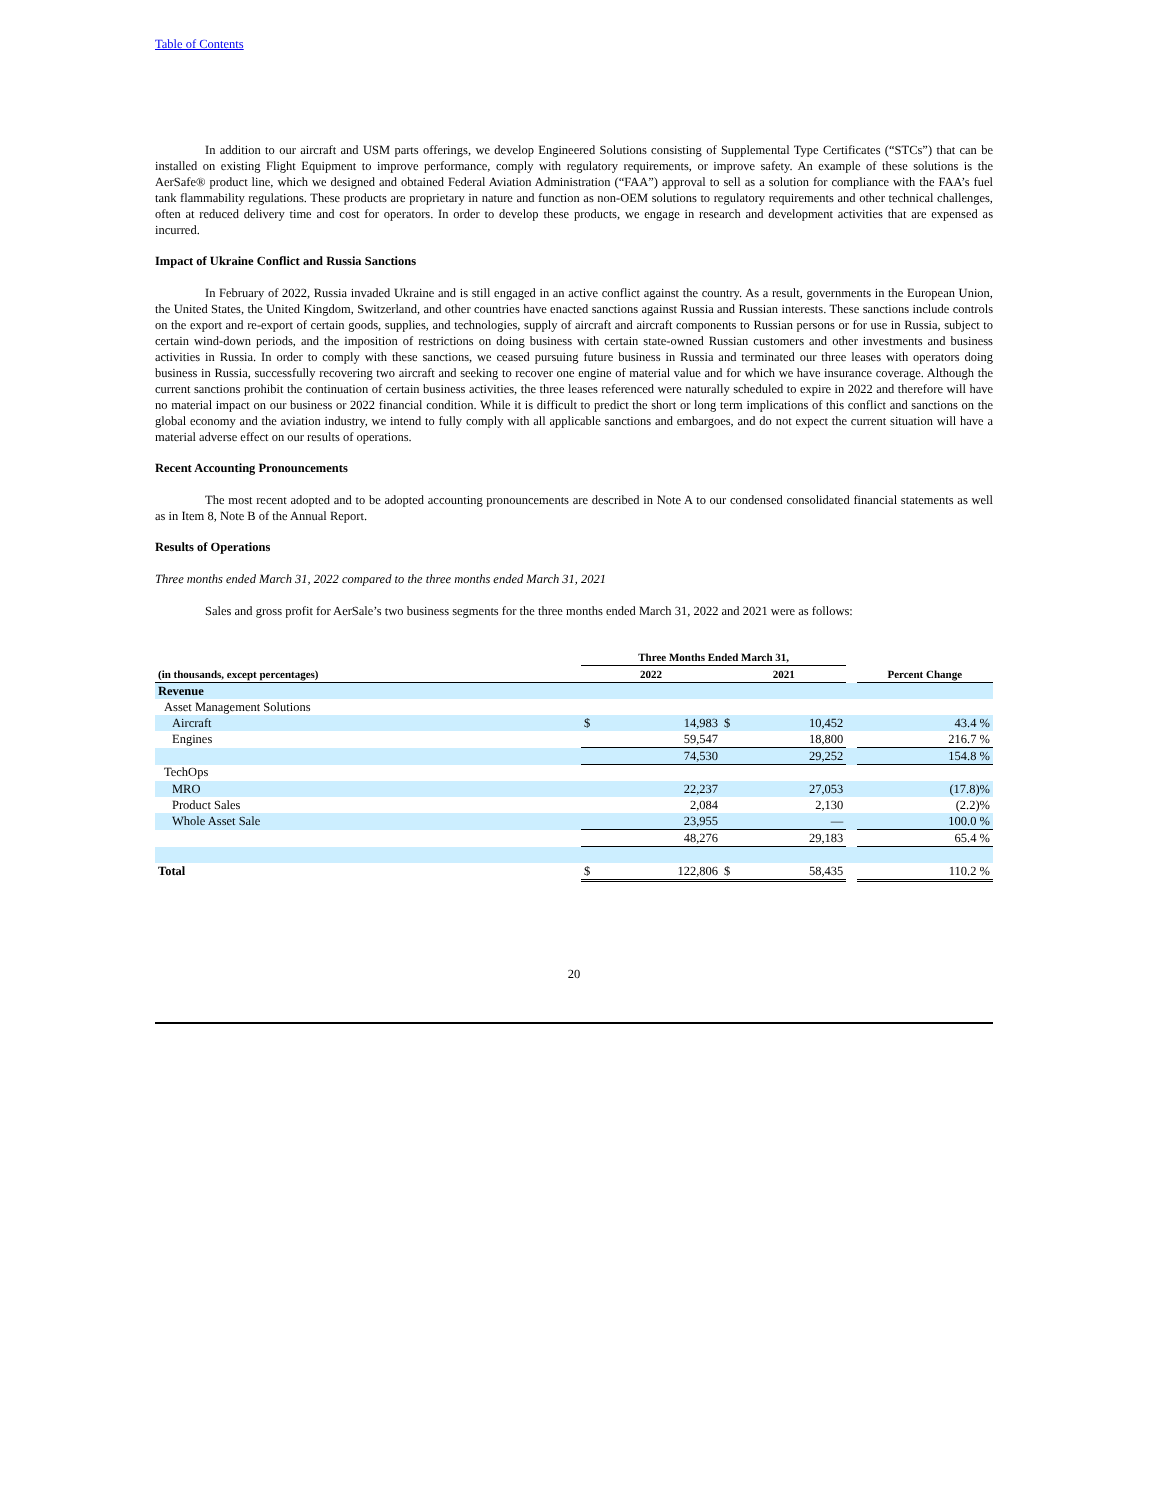Table of Contents
In addition to our aircraft and USM parts offerings, we develop Engineered Solutions consisting of Supplemental Type Certificates (“STCs”) that can be installed on existing Flight Equipment to improve performance, comply with regulatory requirements, or improve safety. An example of these solutions is the AerSafe® product line, which we designed and obtained Federal Aviation Administration (“FAA”) approval to sell as a solution for compliance with the FAA’s fuel tank flammability regulations. These products are proprietary in nature and function as non-OEM solutions to regulatory requirements and other technical challenges, often at reduced delivery time and cost for operators. In order to develop these products, we engage in research and development activities that are expensed as incurred.
Impact of Ukraine Conflict and Russia Sanctions
In February of 2022, Russia invaded Ukraine and is still engaged in an active conflict against the country. As a result, governments in the European Union, the United States, the United Kingdom, Switzerland, and other countries have enacted sanctions against Russia and Russian interests. These sanctions include controls on the export and re-export of certain goods, supplies, and technologies, supply of aircraft and aircraft components to Russian persons or for use in Russia, subject to certain wind-down periods, and the imposition of restrictions on doing business with certain state-owned Russian customers and other investments and business activities in Russia. In order to comply with these sanctions, we ceased pursuing future business in Russia and terminated our three leases with operators doing business in Russia, successfully recovering two aircraft and seeking to recover one engine of material value and for which we have insurance coverage. Although the current sanctions prohibit the continuation of certain business activities, the three leases referenced were naturally scheduled to expire in 2022 and therefore will have no material impact on our business or 2022 financial condition. While it is difficult to predict the short or long term implications of this conflict and sanctions on the global economy and the aviation industry, we intend to fully comply with all applicable sanctions and embargoes, and do not expect the current situation will have a material adverse effect on our results of operations.
Recent Accounting Pronouncements
The most recent adopted and to be adopted accounting pronouncements are described in Note A to our condensed consolidated financial statements as well as in Item 8, Note B of the Annual Report.
Results of Operations
Three months ended March 31, 2022 compared to the three months ended March 31, 2021
Sales and gross profit for AerSale’s two business segments for the three months ended March 31, 2022 and 2021 were as follows:
| | Three Months Ended March 31, | | | | | |
| --- | --- | --- | --- | --- | --- | --- |
| (in thousands, except percentages) | 2022 | | 2021 | | | Percent Change |
| Revenue | | | | | | |
| Asset Management Solutions | | | | | | |
| Aircraft | $ | 14,983 | $ | 10,452 | | 43.4 % |
| Engines | | 59,547 | | 18,800 | | 216.7 % |
| | | 74,530 | | 29,252 | | 154.8 % |
| TechOps | | | | | | |
| MRO | | 22,237 | | 27,053 | | (17.8)% |
| Product Sales | | 2,084 | | 2,130 | | (2.2)% |
| Whole Asset Sale | | 23,955 | | — | | 100.0 % |
| | | 48,276 | | 29,183 | | 65.4 % |
| Total | $ | 122,806 | $ | 58,435 | | 110.2 % |
20